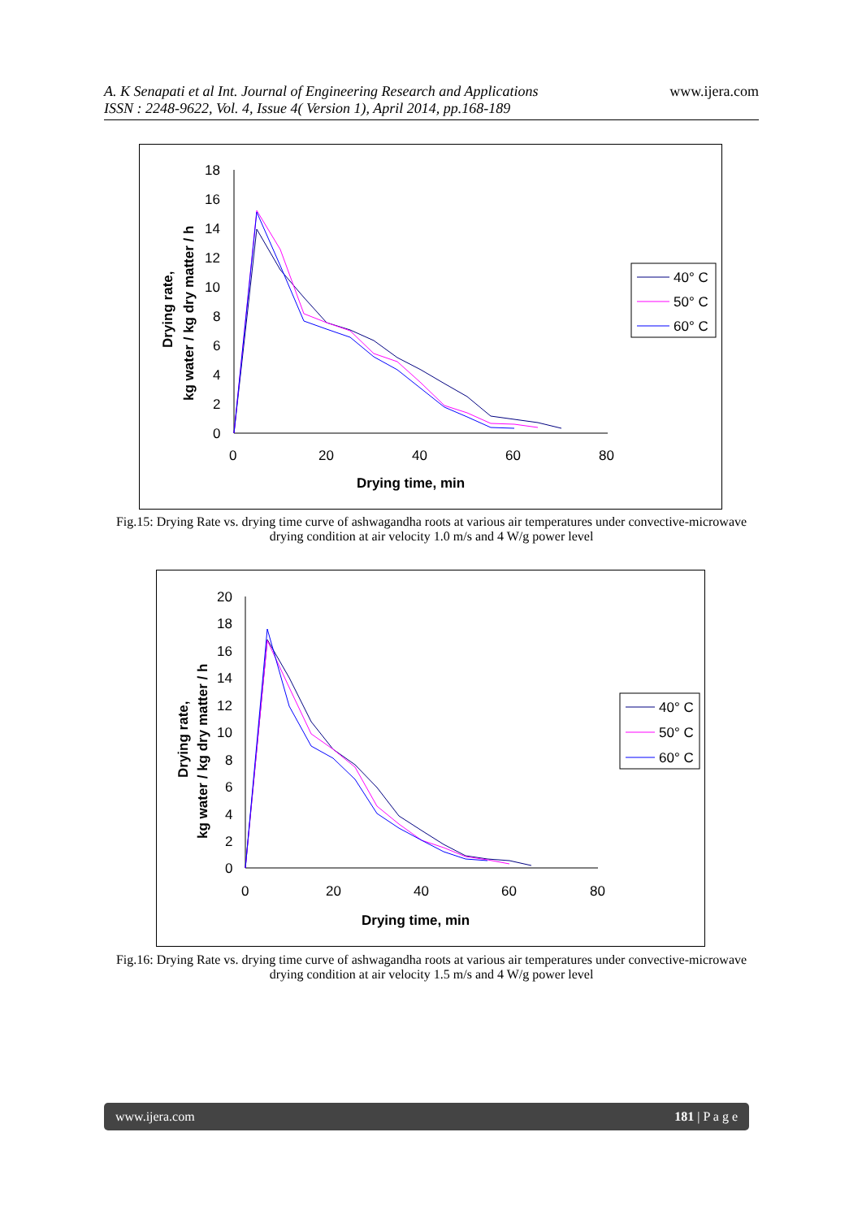A. K Senapati et al Int. Journal of Engineering Research and Applications
ISSN : 2248-9622, Vol. 4, Issue 4( Version 1), April 2014, pp.168-189
www.ijera.com
18
16
14
12
10
8
6
4
2
0
0
20
40
60
80
Drying time, min
Drying rate,
kg water / kg dry matter / h
40° C
50° C
60° C
Fig.15: Drying Rate vs. drying time curve of ashwagandha roots at various air temperatures under convective-microwave drying condition at air velocity 1.0 m/s and 4 W/g power level
20
18
16
14
12
10
8
6
4
2
0
0
20
40
60
80
Drying time, min
Drying rate,
kg water / kg dry matter / h
40° C
50° C
60° C
Fig.16: Drying Rate vs. drying time curve of ashwagandha roots at various air temperatures under convective-microwave drying condition at air velocity 1.5 m/s and 4 W/g power level
www.ijera.com 181 | P a g e